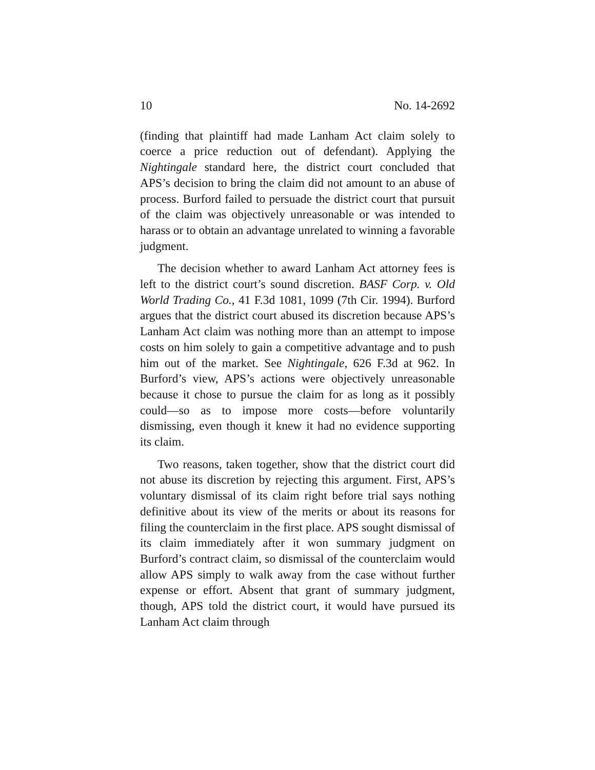10 No. 14-2692
(finding that plaintiff had made Lanham Act claim solely to coerce a price reduction out of defendant). Applying the Nightingale standard here, the district court concluded that APS’s decision to bring the claim did not amount to an abuse of process. Burford failed to persuade the district court that pursuit of the claim was objectively unreasonable or was intended to harass or to obtain an advantage unrelated to winning a favorable judgment.
The decision whether to award Lanham Act attorney fees is left to the district court’s sound discretion. BASF Corp. v. Old World Trading Co., 41 F.3d 1081, 1099 (7th Cir. 1994). Burford argues that the district court abused its discretion because APS’s Lanham Act claim was nothing more than an attempt to impose costs on him solely to gain a competitive advantage and to push him out of the market. See Nightingale, 626 F.3d at 962. In Burford’s view, APS’s actions were objectively unreasonable because it chose to pursue the claim for as long as it possibly could—so as to impose more costs—before voluntarily dismissing, even though it knew it had no evidence supporting its claim.
Two reasons, taken together, show that the district court did not abuse its discretion by rejecting this argument. First, APS’s voluntary dismissal of its claim right before trial says nothing definitive about its view of the merits or about its reasons for filing the counterclaim in the first place. APS sought dismissal of its claim immediately after it won summary judgment on Burford’s contract claim, so dismissal of the counterclaim would allow APS simply to walk away from the case without further expense or effort. Absent that grant of summary judgment, though, APS told the district court, it would have pursued its Lanham Act claim through